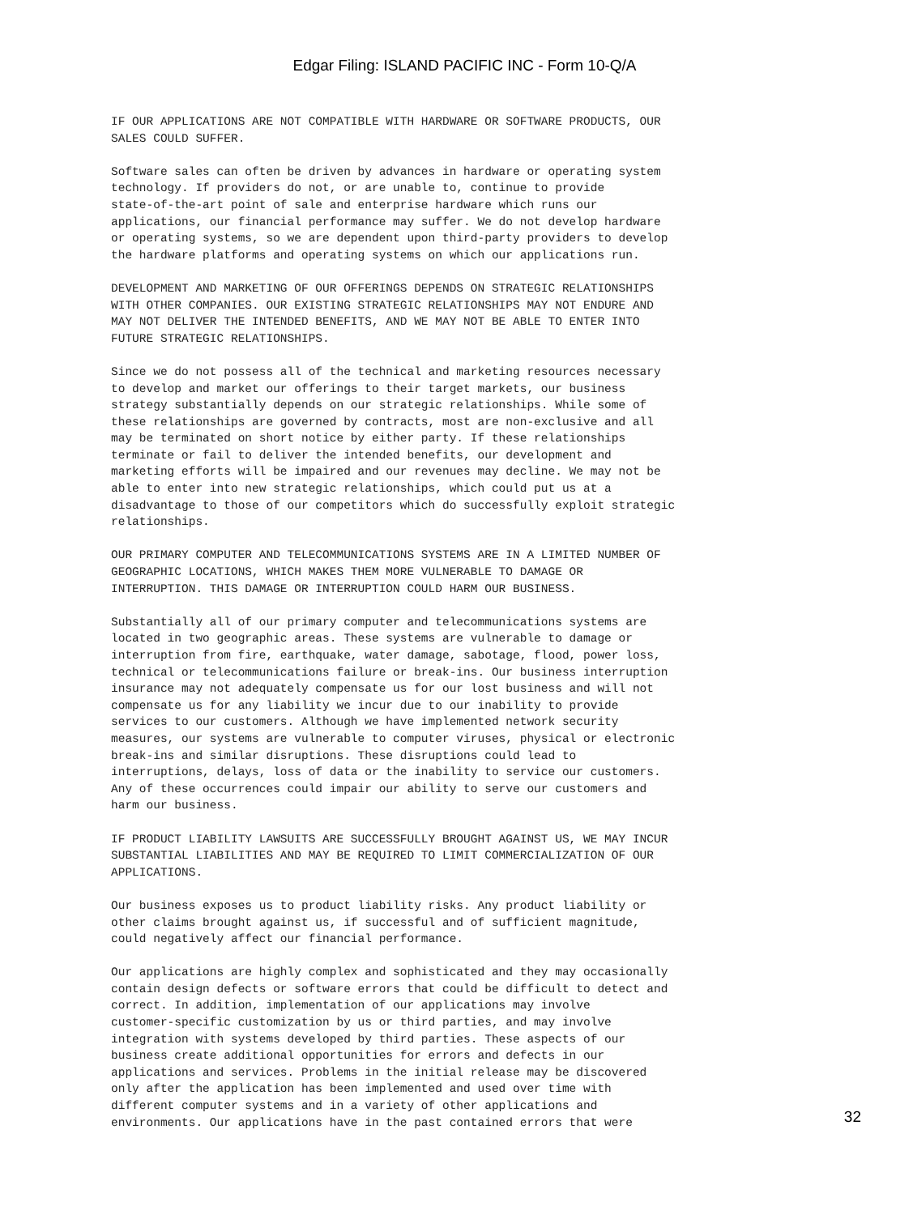Edgar Filing: ISLAND PACIFIC INC - Form 10-Q/A
IF OUR APPLICATIONS ARE NOT COMPATIBLE WITH HARDWARE OR SOFTWARE PRODUCTS, OUR
SALES COULD SUFFER.

Software sales can often be driven by advances in hardware or operating system
technology. If providers do not, or are unable to, continue to provide
state-of-the-art point of sale and enterprise hardware which runs our
applications, our financial performance may suffer. We do not develop hardware
or operating systems, so we are dependent upon third-party providers to develop
the hardware platforms and operating systems on which our applications run.

DEVELOPMENT AND MARKETING OF OUR OFFERINGS DEPENDS ON STRATEGIC RELATIONSHIPS
WITH OTHER COMPANIES. OUR EXISTING STRATEGIC RELATIONSHIPS MAY NOT ENDURE AND
MAY NOT DELIVER THE INTENDED BENEFITS, AND WE MAY NOT BE ABLE TO ENTER INTO
FUTURE STRATEGIC RELATIONSHIPS.

Since we do not possess all of the technical and marketing resources necessary
to develop and market our offerings to their target markets, our business
strategy substantially depends on our strategic relationships. While some of
these relationships are governed by contracts, most are non-exclusive and all
may be terminated on short notice by either party. If these relationships
terminate or fail to deliver the intended benefits, our development and
marketing efforts will be impaired and our revenues may decline. We may not be
able to enter into new strategic relationships, which could put us at a
disadvantage to those of our competitors which do successfully exploit strategic
relationships.

OUR PRIMARY COMPUTER AND TELECOMMUNICATIONS SYSTEMS ARE IN A LIMITED NUMBER OF
GEOGRAPHIC LOCATIONS, WHICH MAKES THEM MORE VULNERABLE TO DAMAGE OR
INTERRUPTION. THIS DAMAGE OR INTERRUPTION COULD HARM OUR BUSINESS.

Substantially all of our primary computer and telecommunications systems are
located in two geographic areas. These systems are vulnerable to damage or
interruption from fire, earthquake, water damage, sabotage, flood, power loss,
technical or telecommunications failure or break-ins. Our business interruption
insurance may not adequately compensate us for our lost business and will not
compensate us for any liability we incur due to our inability to provide
services to our customers. Although we have implemented network security
measures, our systems are vulnerable to computer viruses, physical or electronic
break-ins and similar disruptions. These disruptions could lead to
interruptions, delays, loss of data or the inability to service our customers.
Any of these occurrences could impair our ability to serve our customers and
harm our business.

IF PRODUCT LIABILITY LAWSUITS ARE SUCCESSFULLY BROUGHT AGAINST US, WE MAY INCUR
SUBSTANTIAL LIABILITIES AND MAY BE REQUIRED TO LIMIT COMMERCIALIZATION OF OUR
APPLICATIONS.

Our business exposes us to product liability risks. Any product liability or
other claims brought against us, if successful and of sufficient magnitude,
could negatively affect our financial performance.

Our applications are highly complex and sophisticated and they may occasionally
contain design defects or software errors that could be difficult to detect and
correct. In addition, implementation of our applications may involve
customer-specific customization by us or third parties, and may involve
integration with systems developed by third parties. These aspects of our
business create additional opportunities for errors and defects in our
applications and services. Problems in the initial release may be discovered
only after the application has been implemented and used over time with
different computer systems and in a variety of other applications and
environments. Our applications have in the past contained errors that were
32